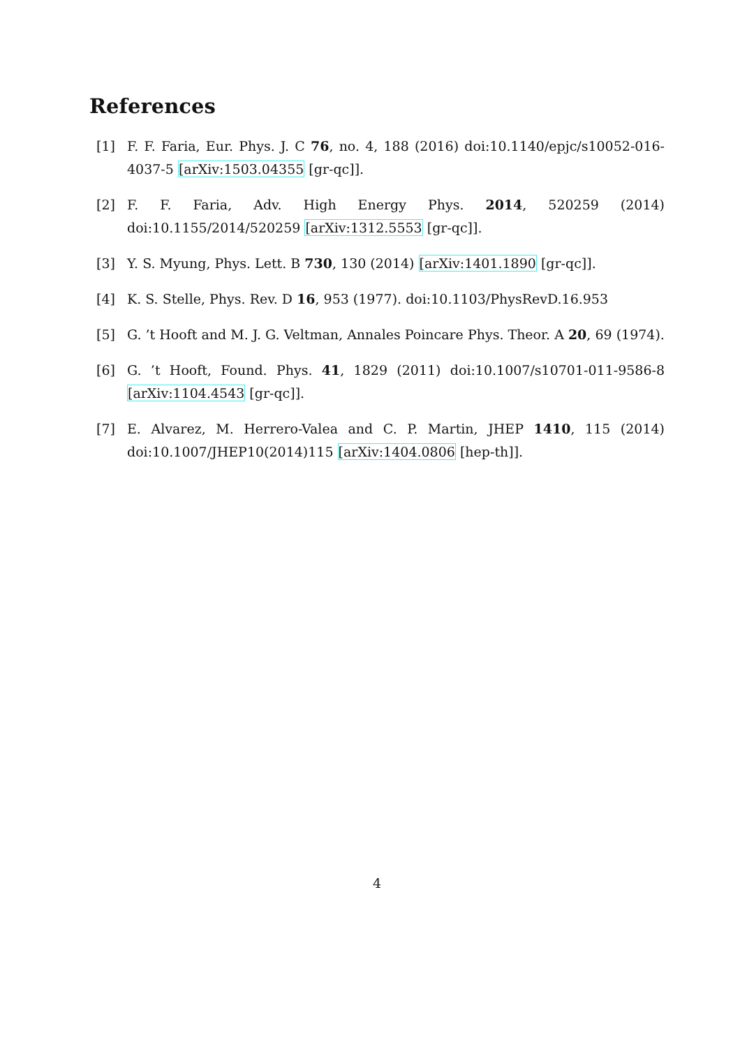References
[1] F. F. Faria, Eur. Phys. J. C 76, no. 4, 188 (2016) doi:10.1140/epjc/s10052-016-4037-5 [arXiv:1503.04355 [gr-qc]].
[2] F. F. Faria, Adv. High Energy Phys. 2014, 520259 (2014) doi:10.1155/2014/520259 [arXiv:1312.5553 [gr-qc]].
[3] Y. S. Myung, Phys. Lett. B 730, 130 (2014) [arXiv:1401.1890 [gr-qc]].
[4] K. S. Stelle, Phys. Rev. D 16, 953 (1977). doi:10.1103/PhysRevD.16.953
[5] G. ’t Hooft and M. J. G. Veltman, Annales Poincare Phys. Theor. A 20, 69 (1974).
[6] G. ’t Hooft, Found. Phys. 41, 1829 (2011) doi:10.1007/s10701-011-9586-8 [arXiv:1104.4543 [gr-qc]].
[7] E. Alvarez, M. Herrero-Valea and C. P. Martin, JHEP 1410, 115 (2014) doi:10.1007/JHEP10(2014)115 [arXiv:1404.0806 [hep-th]].
4